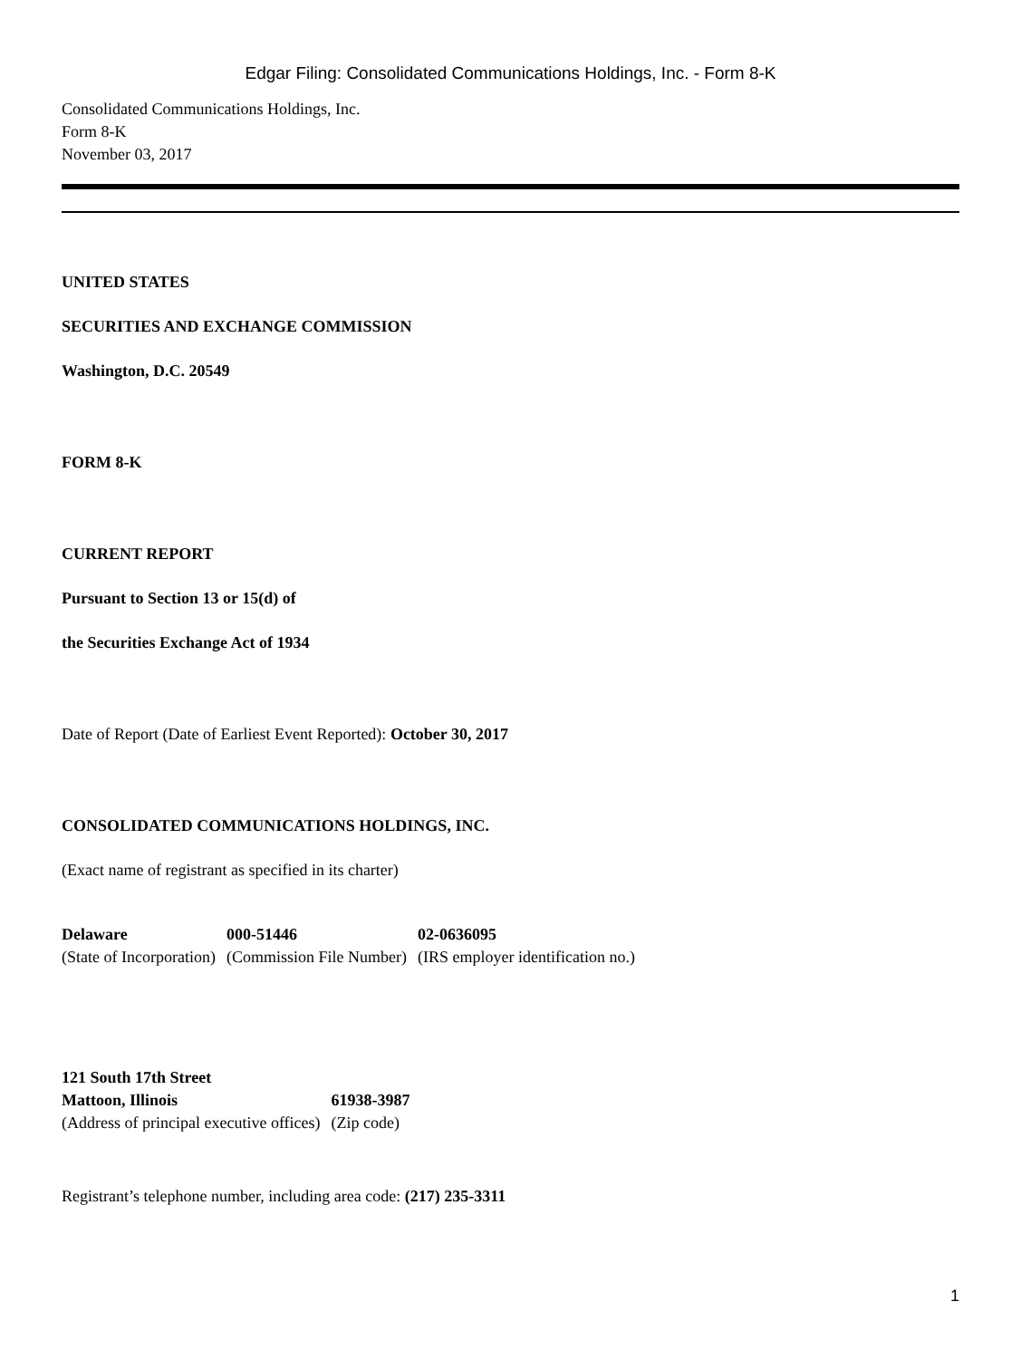Edgar Filing: Consolidated Communications Holdings, Inc. - Form 8-K
Consolidated Communications Holdings, Inc.
Form 8-K
November 03, 2017
UNITED STATES
SECURITIES AND EXCHANGE COMMISSION
Washington, D.C. 20549
FORM 8-K
CURRENT REPORT
Pursuant to Section 13 or 15(d) of
the Securities Exchange Act of 1934
Date of Report (Date of Earliest Event Reported): October 30, 2017
CONSOLIDATED COMMUNICATIONS HOLDINGS, INC.
(Exact name of registrant as specified in its charter)
| Delaware | 000-51446 | 02-0636095 |
| (State of Incorporation) | (Commission File Number) | (IRS employer identification no.) |
| 121 South 17th Street | |
| Mattoon, Illinois | 61938-3987 |
| (Address of principal executive offices) | (Zip code) |
Registrant’s telephone number, including area code: (217) 235-3311
1